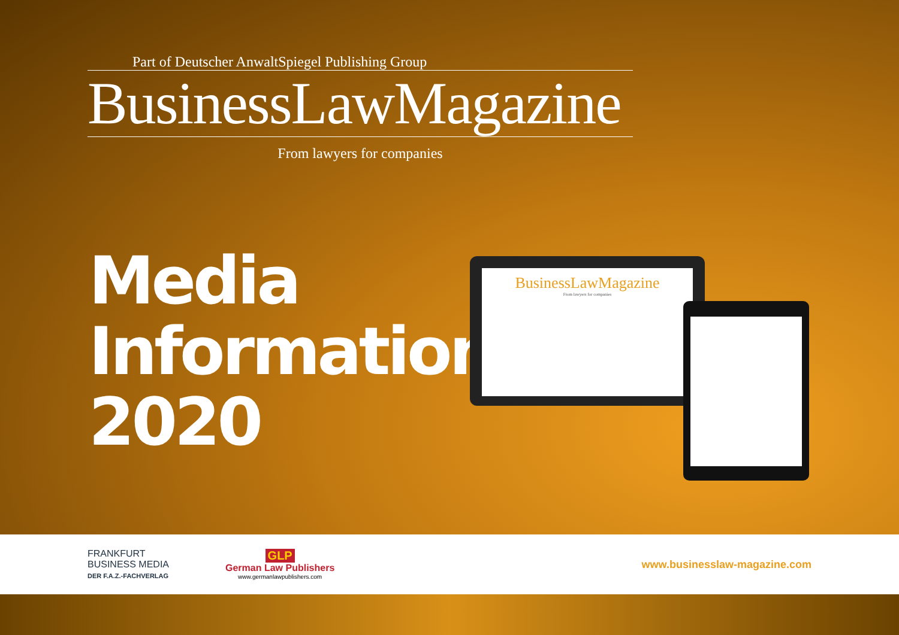Part of Deutscher AnwaltSpiegel Publishing Group
BusinessLawMagazine
From lawyers for companies
Media
Information
2020
BusinessLawMagazine
From lawyers for companies
FRANKFURT BUSINESS MEDIA
DER F.A.Z.-FACHVERLAG
GLP
German Law Publishers
www.germanlawpublishers.com
www.businesslaw-magazine.com